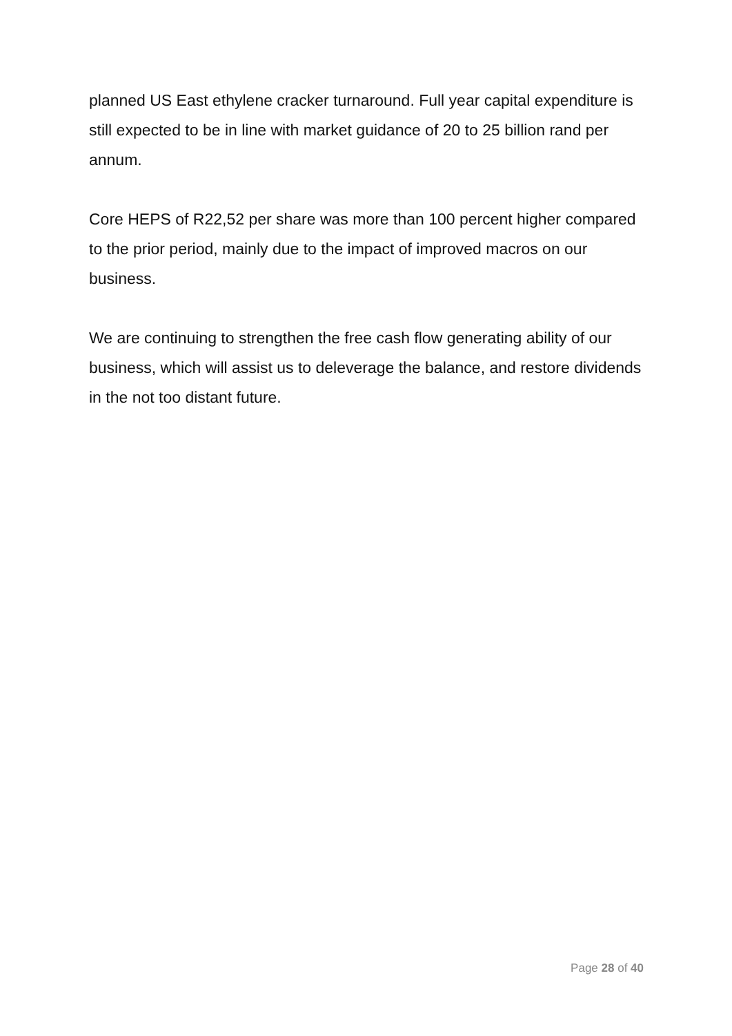planned US East ethylene cracker turnaround. Full year capital expenditure is still expected to be in line with market guidance of 20 to 25 billion rand per annum.
Core HEPS of R22,52 per share was more than 100 percent higher compared to the prior period, mainly due to the impact of improved macros on our business.
We are continuing to strengthen the free cash flow generating ability of our business, which will assist us to deleverage the balance, and restore dividends in the not too distant future.
Page 28 of 40